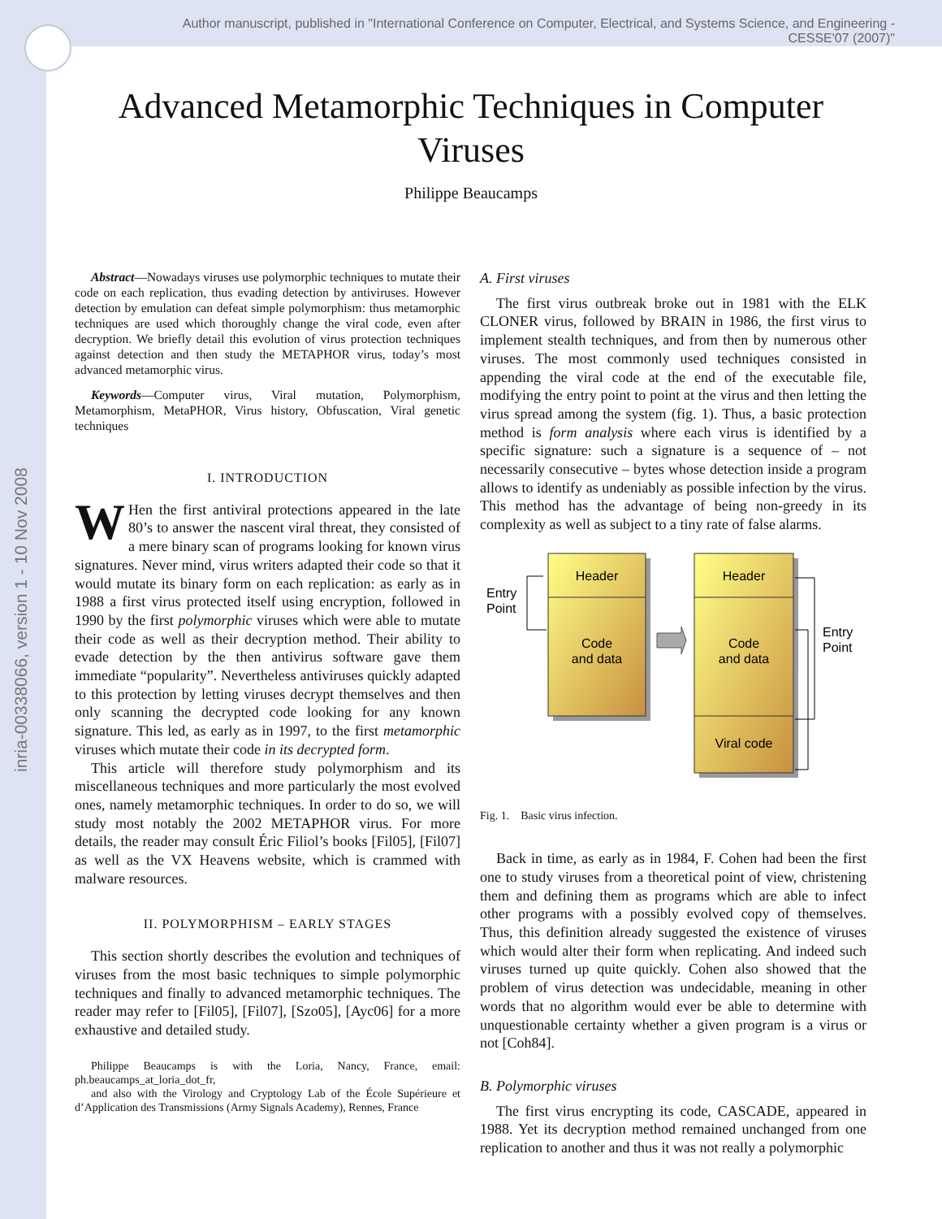inria-00338066, version 1 - 10 Nov 2008
Author manuscript, published in "International Conference on Computer, Electrical, and Systems Science, and Engineering - CESSE'07 (2007)"
Advanced Metamorphic Techniques in Computer Viruses
Philippe Beaucamps
Abstract—Nowadays viruses use polymorphic techniques to mutate their code on each replication, thus evading detection by antiviruses. However detection by emulation can defeat simple polymorphism: thus metamorphic techniques are used which thoroughly change the viral code, even after decryption. We briefly detail this evolution of virus protection techniques against detection and then study the METAPHOR virus, today’s most advanced metamorphic virus.
Keywords—Computer virus, Viral mutation, Polymorphism, Metamorphism, MetaPHOR, Virus history, Obfuscation, Viral genetic techniques
I. INTRODUCTION
WHen the first antiviral protections appeared in the late 80’s to answer the nascent viral threat, they consisted of a mere binary scan of programs looking for known virus signatures. Never mind, virus writers adapted their code so that it would mutate its binary form on each replication: as early as in 1988 a first virus protected itself using encryption, followed in 1990 by the first polymorphic viruses which were able to mutate their code as well as their decryption method. Their ability to evade detection by the then antivirus software gave them immediate “popularity”. Nevertheless antiviruses quickly adapted to this protection by letting viruses decrypt themselves and then only scanning the decrypted code looking for any known signature. This led, as early as in 1997, to the first metamorphic viruses which mutate their code in its decrypted form.
This article will therefore study polymorphism and its miscellaneous techniques and more particularly the most evolved ones, namely metamorphic techniques. In order to do so, we will study most notably the 2002 METAPHOR virus. For more details, the reader may consult Éric Filiol’s books [Fil05], [Fil07] as well as the VX Heavens website, which is crammed with malware resources.
II. POLYMORPHISM – EARLY STAGES
This section shortly describes the evolution and techniques of viruses from the most basic techniques to simple polymorphic techniques and finally to advanced metamorphic techniques. The reader may refer to [Fil05], [Fil07], [Szo05], [Ayc06] for a more exhaustive and detailed study.
Philippe Beaucamps is with the Loria, Nancy, France, email: ph.beaucamps_at_loria_dot_fr,
and also with the Virology and Cryptology Lab of the École Supérieure et d’Application des Transmissions (Army Signals Academy), Rennes, France
A. First viruses
The first virus outbreak broke out in 1981 with the ELK CLONER virus, followed by BRAIN in 1986, the first virus to implement stealth techniques, and from then by numerous other viruses. The most commonly used techniques consisted in appending the viral code at the end of the executable file, modifying the entry point to point at the virus and then letting the virus spread among the system (fig. 1). Thus, a basic protection method is form analysis where each virus is identified by a specific signature: such a signature is a sequence of – not necessarily consecutive – bytes whose detection inside a program allows to identify as undeniably as possible infection by the virus. This method has the advantage of being non-greedy in its complexity as well as subject to a tiny rate of false alarms.
Header
Code
and data
Entry
Point
Header
Code
and data
Viral code
Entry
Point
Fig. 1. Basic virus infection.
Back in time, as early as in 1984, F. Cohen had been the first one to study viruses from a theoretical point of view, christening them and defining them as programs which are able to infect other programs with a possibly evolved copy of themselves. Thus, this definition already suggested the existence of viruses which would alter their form when replicating. And indeed such viruses turned up quite quickly. Cohen also showed that the problem of virus detection was undecidable, meaning in other words that no algorithm would ever be able to determine with unquestionable certainty whether a given program is a virus or not [Coh84].
B. Polymorphic viruses
The first virus encrypting its code, CASCADE, appeared in 1988. Yet its decryption method remained unchanged from one replication to another and thus it was not really a polymorphic